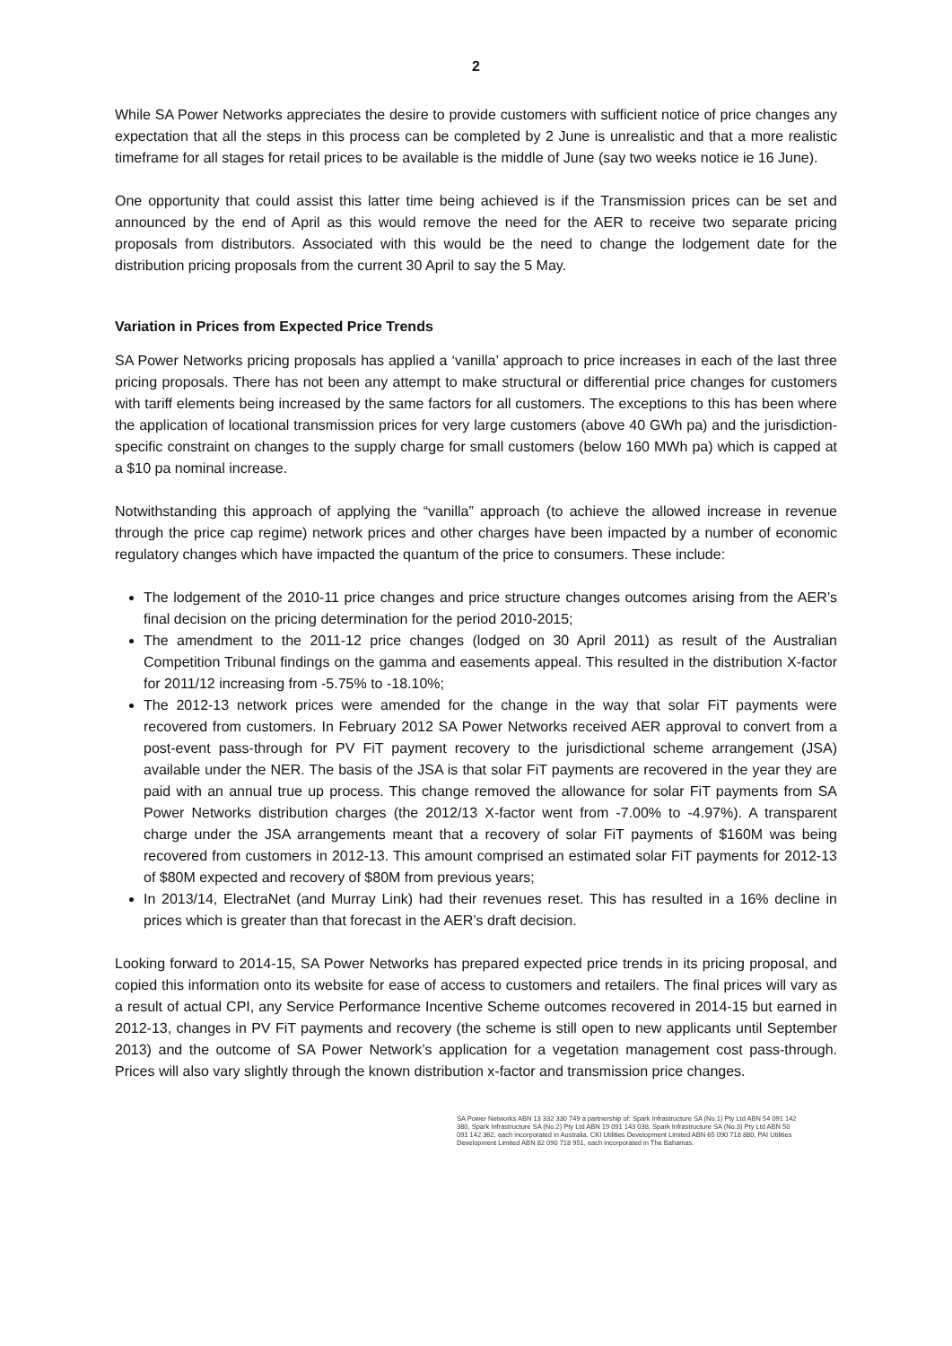2
While SA Power Networks appreciates the desire to provide customers with sufficient notice of price changes any expectation that all the steps in this process can be completed by 2 June is unrealistic and that a more realistic timeframe for all stages for retail prices to be available is the middle of June (say two weeks notice ie 16 June).
One opportunity that could assist this latter time being achieved is if the Transmission prices can be set and announced by the end of April as this would remove the need for the AER to receive two separate pricing proposals from distributors. Associated with this would be the need to change the lodgement date for the distribution pricing proposals from the current 30 April to say the 5 May.
Variation in Prices from Expected Price Trends
SA Power Networks pricing proposals has applied a ‘vanilla’ approach to price increases in each of the last three pricing proposals. There has not been any attempt to make structural or differential price changes for customers with tariff elements being increased by the same factors for all customers. The exceptions to this has been where the application of locational transmission prices for very large customers (above 40 GWh pa) and the jurisdiction-specific constraint on changes to the supply charge for small customers (below 160 MWh pa) which is capped at a $10 pa nominal increase.
Notwithstanding this approach of applying the “vanilla” approach (to achieve the allowed increase in revenue through the price cap regime) network prices and other charges have been impacted by a number of economic regulatory changes which have impacted the quantum of the price to consumers. These include:
The lodgement of the 2010-11 price changes and price structure changes outcomes arising from the AER’s final decision on the pricing determination for the period 2010-2015;
The amendment to the 2011-12 price changes (lodged on 30 April 2011) as result of the Australian Competition Tribunal findings on the gamma and easements appeal. This resulted in the distribution X-factor for 2011/12 increasing from -5.75% to -18.10%;
The 2012-13 network prices were amended for the change in the way that solar FiT payments were recovered from customers. In February 2012 SA Power Networks received AER approval to convert from a post-event pass-through for PV FiT payment recovery to the jurisdictional scheme arrangement (JSA) available under the NER. The basis of the JSA is that solar FiT payments are recovered in the year they are paid with an annual true up process. This change removed the allowance for solar FiT payments from SA Power Networks distribution charges (the 2012/13 X-factor went from -7.00% to -4.97%). A transparent charge under the JSA arrangements meant that a recovery of solar FiT payments of $160M was being recovered from customers in 2012-13. This amount comprised an estimated solar FiT payments for 2012-13 of $80M expected and recovery of $80M from previous years;
In 2013/14, ElectraNet (and Murray Link) had their revenues reset. This has resulted in a 16% decline in prices which is greater than that forecast in the AER’s draft decision.
Looking forward to 2014-15, SA Power Networks has prepared expected price trends in its pricing proposal, and copied this information onto its website for ease of access to customers and retailers. The final prices will vary as a result of actual CPI, any Service Performance Incentive Scheme outcomes recovered in 2014-15 but earned in 2012-13, changes in PV FiT payments and recovery (the scheme is still open to new applicants until September 2013) and the outcome of SA Power Network’s application for a vegetation management cost pass-through. Prices will also vary slightly through the known distribution x-factor and transmission price changes.
SA Power Networks ABN 13 332 330 749 a partnership of: Spark Infrastructure SA (No.1) Pty Ltd ABN 54 091 142 380, Spark Infrastructure SA (No.2) Pty Ltd ABN 19 091 143 038, Spark Infrastructure SA (No.3) Pty Ltd ABN 50 091 142 362, each incorporated in Australia. CKI Utilities Development Limited ABN 65 090 718 880, PAI Utilities Development Limited ABN 82 090 718 951, each incorporated in The Bahamas.